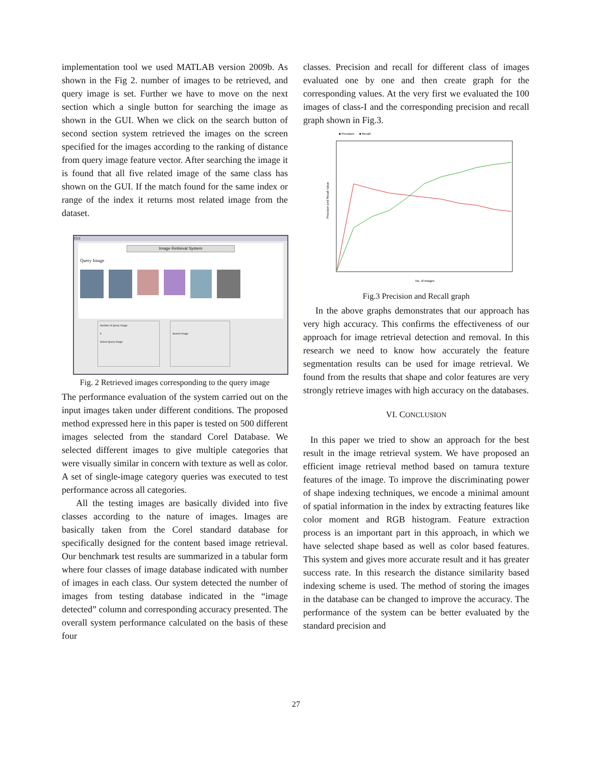implementation tool we used MATLAB version 2009b. As shown in the Fig 2. number of images to be retrieved, and query image is set. Further we have to move on the next section which a single button for searching the image as shown in the GUI. When we click on the search button of second section system retrieved the images on the screen specified for the images according to the ranking of distance from query image feature vector. After searching the image it is found that all five related image of the same class has shown on the GUI. If the match found for the same index or range of the index it returns most related image from the dataset.
GUI
Image Retrieval System
Query Image
Number of Query Image
5
Select Query Image
Search Image
Fig. 2 Retrieved images corresponding to the query image
The performance evaluation of the system carried out on the input images taken under different conditions. The proposed method expressed here in this paper is tested on 500 different images selected from the standard Corel Database. We selected different images to give multiple categories that were visually similar in concern with texture as well as color. A set of single-image category queries was executed to test performance across all categories.
All the testing images are basically divided into five classes according to the nature of images. Images are basically taken from the Corel standard database for specifically designed for the content based image retrieval. Our benchmark test results are summarized in a tabular form where four classes of image database indicated with number of images in each class. Our system detected the number of images from testing database indicated in the “image detected” column and corresponding accuracy presented. The overall system performance calculated on the basis of these four
classes. Precision and recall for different class of images evaluated one by one and then create graph for the corresponding values. At the very first we evaluated the 100 images of class-I and the corresponding precision and recall graph shown in Fig.3.
■ Precision
■ Recall
Precision and Recall Value
No. of Images
Fig.3 Precision and Recall graph
In the above graphs demonstrates that our approach has very high accuracy. This confirms the effectiveness of our approach for image retrieval detection and removal. In this research we need to know how accurately the feature segmentation results can be used for image retrieval. We found from the results that shape and color features are very strongly retrieve images with high accuracy on the databases.
VI. CONCLUSION
In this paper we tried to show an approach for the best result in the image retrieval system. We have proposed an efficient image retrieval method based on tamura texture features of the image. To improve the discriminating power of shape indexing techniques, we encode a minimal amount of spatial information in the index by extracting features like color moment and RGB histogram. Feature extraction process is an important part in this approach, in which we have selected shape based as well as color based features. This system and gives more accurate result and it has greater success rate. In this research the distance similarity based indexing scheme is used. The method of storing the images in the database can be changed to improve the accuracy. The performance of the system can be better evaluated by the standard precision and
27